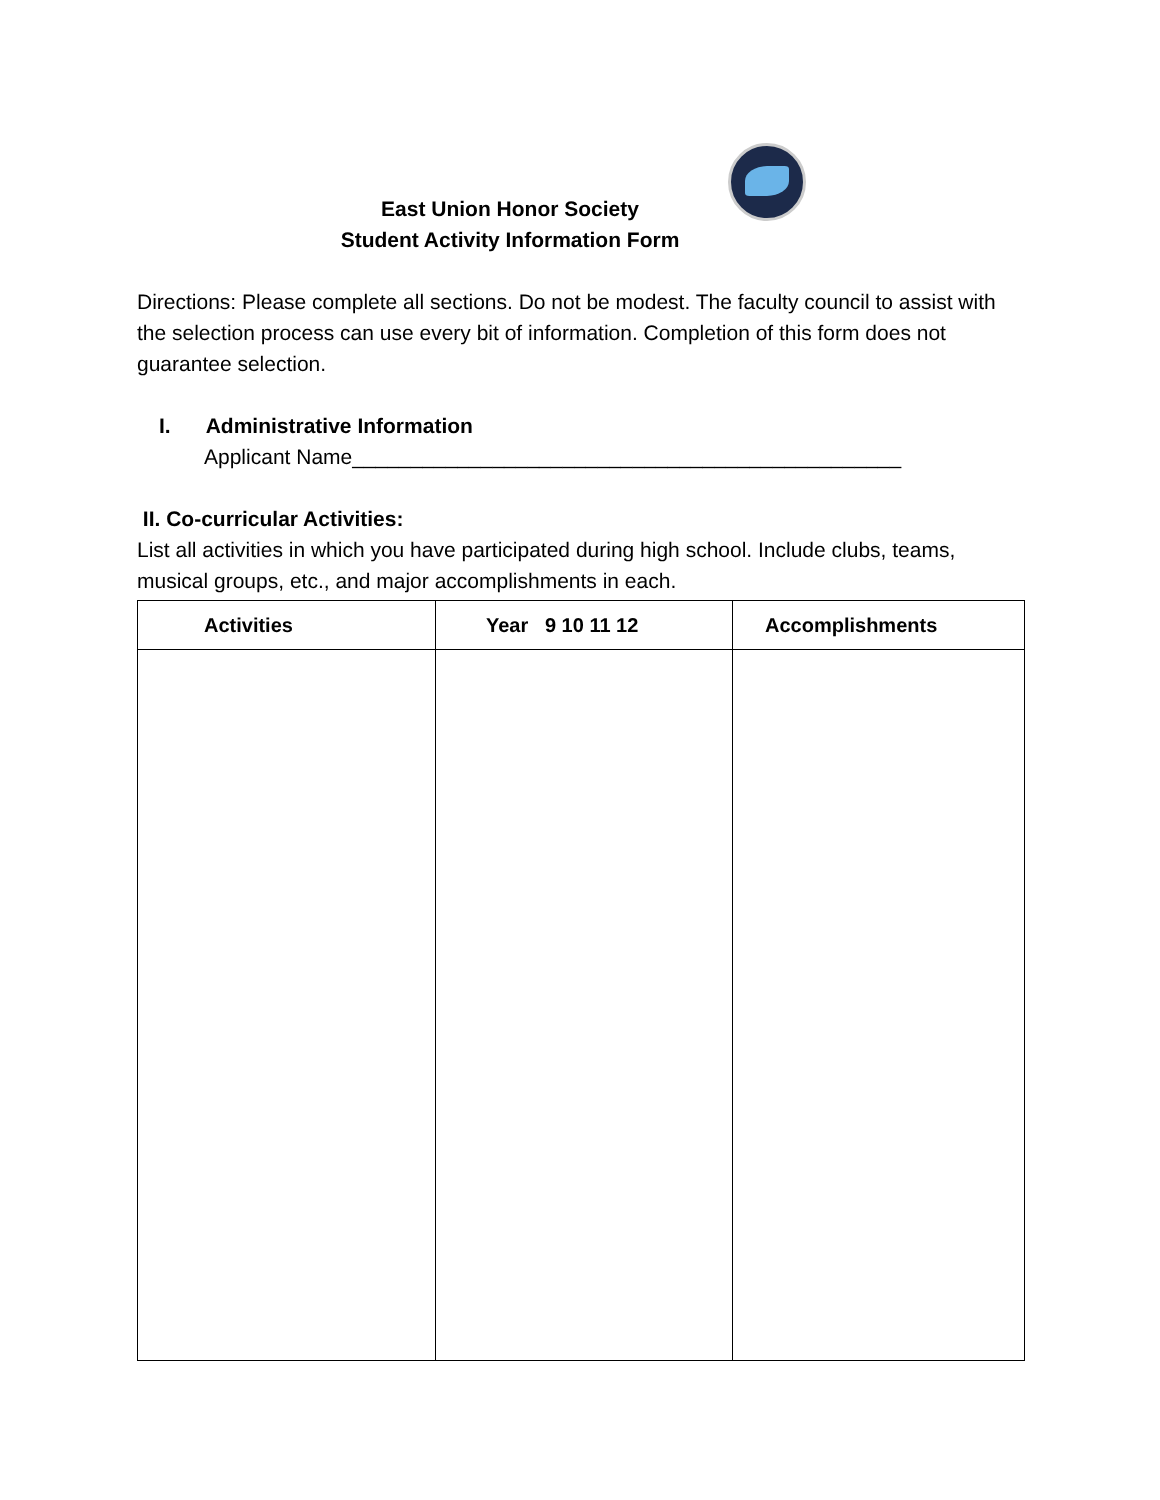East Union Honor Society
Student Activity Information Form
Directions: Please complete all sections. Do not be modest. The faculty council to assist with the selection process can use every bit of information. Completion of this form does not guarantee selection.
I. Administrative Information
Applicant Name_______________________________________________
II. Co-curricular Activities:
List all activities in which you have participated during high school. Include clubs, teams, musical groups, etc., and major accomplishments in each.
| Activities | Year 9 10 11 12 | Accomplishments |
| --- | --- | --- |